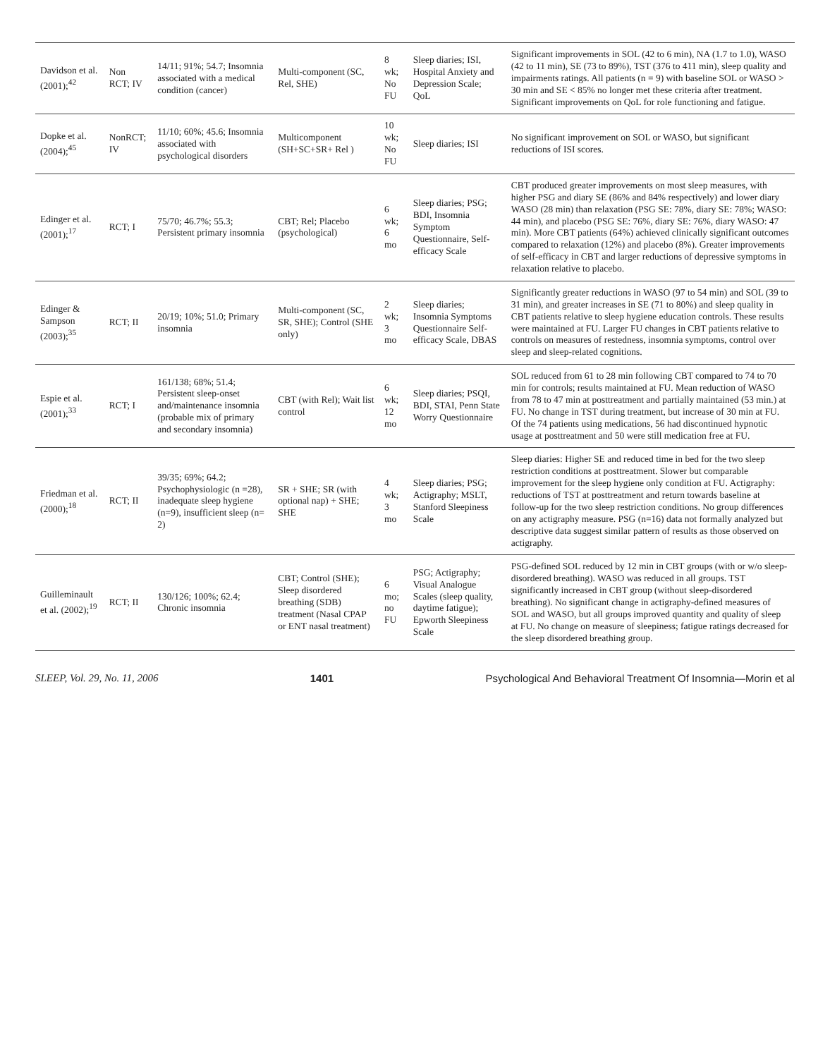| Davidson et al. (2001);<sup>42</sup> | Non RCT; IV | 14/11; 91%; 54.7; Insomnia associated with a medical condition (cancer) | Multi-component (SC, Rel, SHE) | 8 wk; No FU | Sleep diaries; ISI, Hospital Anxiety and Depression Scale; QoL | Significant improvements in SOL (42 to 6 min), NA (1.7 to 1.0), WASO (42 to 11 min), SE (73 to 89%), TST (376 to 411 min), sleep quality and impairments ratings. All patients (n = 9) with baseline SOL or WASO > 30 min and SE < 85% no longer met these criteria after treatment. Significant improvements on QoL for role functioning and fatigue. |
| Dopke et al. (2004);<sup>45</sup> | NonRCT; IV | 11/10; 60%; 45.6; Insomnia associated with psychological disorders | Multicomponent (SH+SC+SR+ Rel ) | 10 wk; No FU | Sleep diaries; ISI | No significant improvement on SOL or WASO, but significant reductions of ISI scores. |
| Edinger et al. (2001);<sup>17</sup> | RCT; I | 75/70; 46.7%; 55.3; Persistent primary insomnia | CBT; Rel; Placebo (psychological) | 6 wk; 6 mo | Sleep diaries; PSG; BDI, Insomnia Symptom Questionnaire, Self-efficacy Scale | CBT produced greater improvements on most sleep measures, with higher PSG and diary SE (86% and 84% respectively) and lower diary WASO (28 min) than relaxation (PSG SE: 78%, diary SE: 78%; WASO: 44 min), and placebo (PSG SE: 76%, diary SE: 76%, diary WASO: 47 min). More CBT patients (64%) achieved clinically significant outcomes compared to relaxation (12%) and placebo (8%). Greater improvements of self-efficacy in CBT and larger reductions of depressive symptoms in relaxation relative to placebo. |
| Edinger & Sampson (2003);<sup>35</sup> | RCT; II | 20/19; 10%; 51.0; Primary insomnia | Multi-component (SC, SR, SHE); Control (SHE only) | 2 wk; 3 mo | Sleep diaries; Insomnia Symptoms Questionnaire Self-efficacy Scale, DBAS | Significantly greater reductions in WASO (97 to 54 min) and SOL (39 to 31 min), and greater increases in SE (71 to 80%) and sleep quality in CBT patients relative to sleep hygiene education controls. These results were maintained at FU. Larger FU changes in CBT patients relative to controls on measures of restedness, insomnia symptoms, control over sleep and sleep-related cognitions. |
| Espie et al. (2001);<sup>33</sup> | RCT; I | 161/138; 68%; 51.4; Persistent sleep-onset and/maintenance insomnia (probable mix of primary and secondary insomnia) | CBT (with Rel); Wait list control | 6 wk; 12 mo | Sleep diaries; PSQI, BDI, STAI, Penn State Worry Questionnaire | SOL reduced from 61 to 28 min following CBT compared to 74 to 70 min for controls; results maintained at FU. Mean reduction of WASO from 78 to 47 min at posttreatment and partially maintained (53 min.) at FU. No change in TST during treatment, but increase of 30 min at FU. Of the 74 patients using medications, 56 had discontinued hypnotic usage at posttreatment and 50 were still medication free at FU. |
| Friedman et al. (2000);<sup>18</sup> | RCT; II | 39/35; 69%; 64.2; Psychophysiologic (n =28), inadequate sleep hygiene (n=9), insufficient sleep (n= 2) | SR + SHE; SR (with optional nap) + SHE; SHE | 4 wk; 3 mo | Sleep diaries; PSG; Actigraphy; MSLT, Stanford Sleepiness Scale | Sleep diaries: Higher SE and reduced time in bed for the two sleep restriction conditions at posttreatment. Slower but comparable improvement for the sleep hygiene only condition at FU. Actigraphy: reductions of TST at posttreatment and return towards baseline at follow-up for the two sleep restriction conditions. No group differences on any actigraphy measure. PSG (n=16) data not formally analyzed but descriptive data suggest similar pattern of results as those observed on actigraphy. |
| Guilleminault et al. (2002);<sup>19</sup> | RCT; II | 130/126; 100%; 62.4; Chronic insomnia | CBT; Control (SHE); Sleep disordered breathing (SDB) treatment (Nasal CPAP or ENT nasal treatment) | 6 mo; no FU | PSG; Actigraphy; Visual Analogue Scales (sleep quality, daytime fatigue); Epworth Sleepiness Scale | PSG-defined SOL reduced by 12 min in CBT groups (with or w/o sleep-disordered breathing). WASO was reduced in all groups. TST significantly increased in CBT group (without sleep-disordered breathing). No significant change in actigraphy-defined measures of SOL and WASO, but all groups improved quantity and quality of sleep at FU. No change on measure of sleepiness; fatigue ratings decreased for the sleep disordered breathing group. |
SLEEP, Vol. 29, No. 11, 2006 1401 Psychological And Behavioral Treatment Of Insomnia—Morin et al